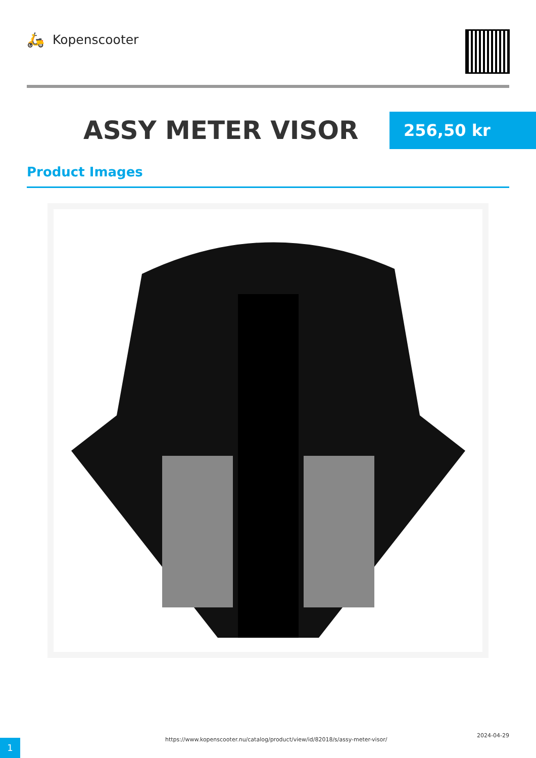🛵 Kopenscooter
ASSY METER VISOR
256,50 kr
Product Images
1
https://www.kopenscooter.nu/catalog/product/view/id/82018/s/assy-meter-visor/
2024-04-29